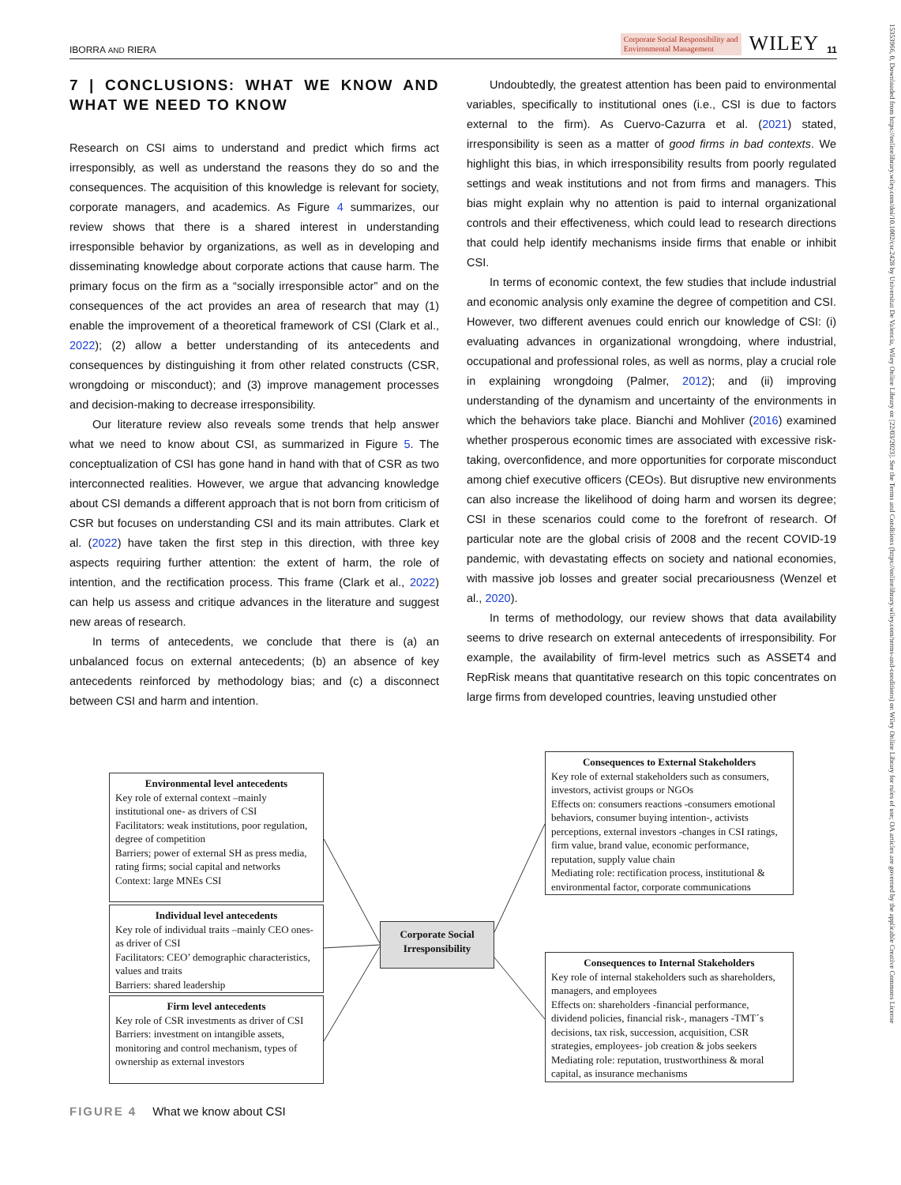IBORRA AND RIERA
Corporate Social Responsibility and
Environmental Management
WILEY 11
15353966, 0, Downloaded from https://onlinelibrary.wiley.com/doi/10.1002/csr.2428 by Universitat De Valencia, Wiley Online Library on [22/03/2023]. See the Terms and Conditions (https://onlinelibrary.wiley.com/terms-and-conditions) on Wiley Online Library for rules of use; OA articles are governed by the applicable Creative Commons License
7 | CONCLUSIONS: WHAT WE KNOW AND WHAT WE NEED TO KNOW
Research on CSI aims to understand and predict which firms act irresponsibly, as well as understand the reasons they do so and the consequences. The acquisition of this knowledge is relevant for society, corporate managers, and academics. As Figure 4 summarizes, our review shows that there is a shared interest in understanding irresponsible behavior by organizations, as well as in developing and disseminating knowledge about corporate actions that cause harm. The primary focus on the firm as a “socially irresponsible actor” and on the consequences of the act provides an area of research that may (1) enable the improvement of a theoretical framework of CSI (Clark et al., 2022); (2) allow a better understanding of its antecedents and consequences by distinguishing it from other related constructs (CSR, wrongdoing or misconduct); and (3) improve management processes and decision-making to decrease irresponsibility.
Our literature review also reveals some trends that help answer what we need to know about CSI, as summarized in Figure 5. The conceptualization of CSI has gone hand in hand with that of CSR as two interconnected realities. However, we argue that advancing knowledge about CSI demands a different approach that is not born from criticism of CSR but focuses on understanding CSI and its main attributes. Clark et al. (2022) have taken the first step in this direction, with three key aspects requiring further attention: the extent of harm, the role of intention, and the rectification process. This frame (Clark et al., 2022) can help us assess and critique advances in the literature and suggest new areas of research.
In terms of antecedents, we conclude that there is (a) an unbalanced focus on external antecedents; (b) an absence of key antecedents reinforced by methodology bias; and (c) a disconnect between CSI and harm and intention.
Undoubtedly, the greatest attention has been paid to environmental variables, specifically to institutional ones (i.e., CSI is due to factors external to the firm). As Cuervo-Cazurra et al. (2021) stated, irresponsibility is seen as a matter of good firms in bad contexts. We highlight this bias, in which irresponsibility results from poorly regulated settings and weak institutions and not from firms and managers. This bias might explain why no attention is paid to internal organizational controls and their effectiveness, which could lead to research directions that could help identify mechanisms inside firms that enable or inhibit CSI.
In terms of economic context, the few studies that include industrial and economic analysis only examine the degree of competition and CSI. However, two different avenues could enrich our knowledge of CSI: (i) evaluating advances in organizational wrongdoing, where industrial, occupational and professional roles, as well as norms, play a crucial role in explaining wrongdoing (Palmer, 2012); and (ii) improving understanding of the dynamism and uncertainty of the environments in which the behaviors take place. Bianchi and Mohliver (2016) examined whether prosperous economic times are associated with excessive risk-taking, overconfidence, and more opportunities for corporate misconduct among chief executive officers (CEOs). But disruptive new environments can also increase the likelihood of doing harm and worsen its degree; CSI in these scenarios could come to the forefront of research. Of particular note are the global crisis of 2008 and the recent COVID-19 pandemic, with devastating effects on society and national economies, with massive job losses and greater social precariousness (Wenzel et al., 2020).
In terms of methodology, our review shows that data availability seems to drive research on external antecedents of irresponsibility. For example, the availability of firm-level metrics such as ASSET4 and RepRisk means that quantitative research on this topic concentrates on large firms from developed countries, leaving unstudied other
Environmental level antecedents
Key role of external context –mainly institutional one- as drivers of CSI
Facilitators: weak institutions, poor regulation, degree of competition
Barriers; power of external SH as press media, rating firms; social capital and networks
Context: large MNEs CSI
Individual level antecedents
Key role of individual traits –mainly CEO ones- as driver of CSI
Facilitators: CEO’ demographic characteristics, values and traits
Barriers: shared leadership
Firm level antecedents
Key role of CSR investments as driver of CSI
Barriers: investment on intangible assets, monitoring and control mechanism, types of ownership as external investors
Corporate Social Irresponsibility
Consequences to External Stakeholders
Key role of external stakeholders such as consumers, investors, activist groups or NGOs
Effects on: consumers reactions -consumers emotional behaviors, consumer buying intention-, activists perceptions, external investors -changes in CSI ratings, firm value, brand value, economic performance, reputation, supply value chain
Mediating role: rectification process, institutional & environmental factor, corporate communications
Consequences to Internal Stakeholders
Key role of internal stakeholders such as shareholders, managers, and employees
Effects on: shareholders -financial performance, dividend policies, financial risk-, managers -TMT´s decisions, tax risk, succession, acquisition, CSR strategies, employees- job creation & jobs seekers
Mediating role: reputation, trustworthiness & moral capital, as insurance mechanisms
FIGURE 4 What we know about CSI